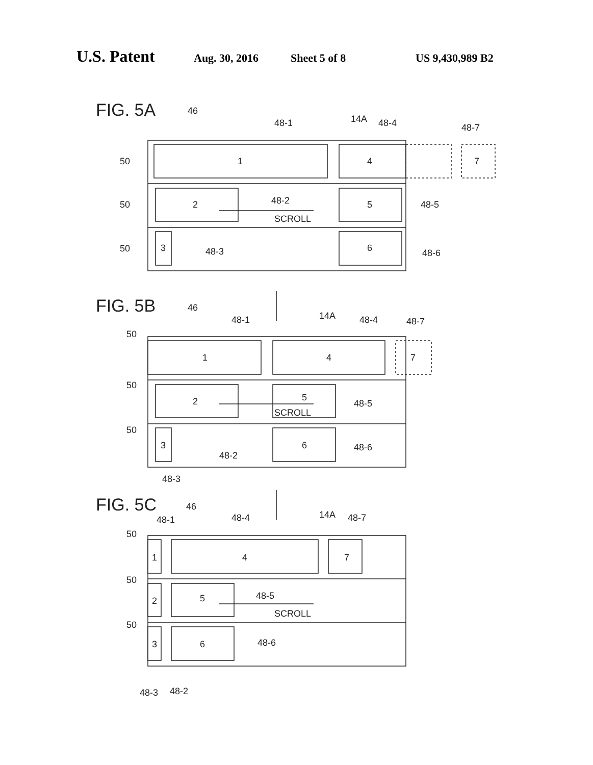U.S. Patent Aug. 30, 2016 Sheet 5 of 8 US 9,430,989 B2
FIG. 5A
46
48-1
14A
48-4
48-7
50
50
50
1
4
7
2
5
3
6
48-2
48-5
48-3
48-6
SCROLL
FIG. 5B
46
48-1
14A
48-4
48-7
1
4
7
2
5
SCROLL
48-5
3
6
48-6
48-2
48-3
50
50
50
FIG. 5C
46
48-1
48-4
14A
48-7
1
4
7
2
5
48-5
SCROLL
3
6
48-6
48-3
48-2
50
50
50